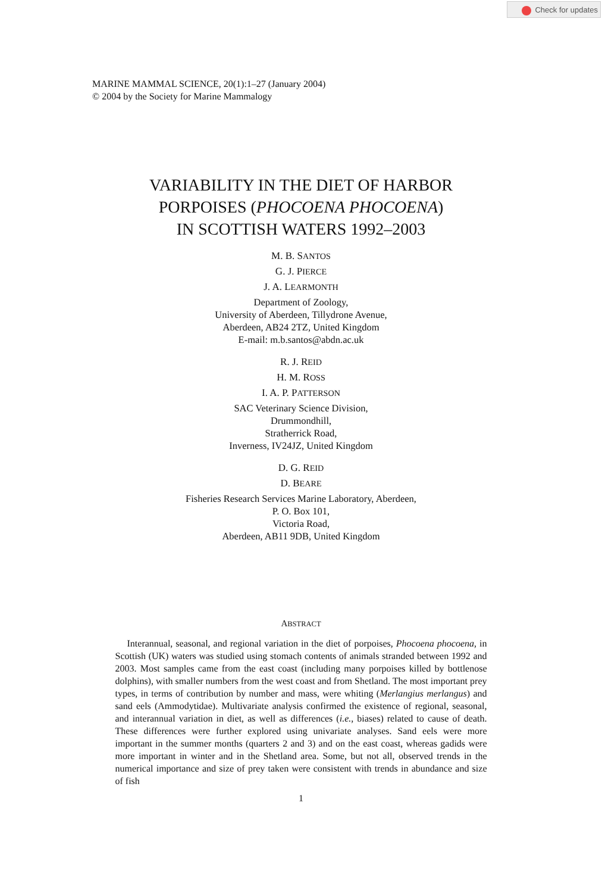Check for updates
MARINE MAMMAL SCIENCE, 20(1):1–27 (January 2004)
© 2004 by the Society for Marine Mammalogy
VARIABILITY IN THE DIET OF HARBOR
PORPOISES (PHOCOENA PHOCOENA)
IN SCOTTISH WATERS 1992–2003
M. B. SANTOS
G. J. PIERCE
J. A. LEARMONTH
Department of Zoology,
University of Aberdeen, Tillydrone Avenue,
Aberdeen, AB24 2TZ, United Kingdom
E-mail: m.b.santos@abdn.ac.uk
R. J. REID
H. M. ROSS
I. A. P. PATTERSON
SAC Veterinary Science Division,
Drummondhill,
Stratherrick Road,
Inverness, IV24JZ, United Kingdom
D. G. REID
D. BEARE
Fisheries Research Services Marine Laboratory, Aberdeen,
P. O. Box 101,
Victoria Road,
Aberdeen, AB11 9DB, United Kingdom
ABSTRACT
Interannual, seasonal, and regional variation in the diet of porpoises, Phocoena phocoena, in Scottish (UK) waters was studied using stomach contents of animals stranded between 1992 and 2003. Most samples came from the east coast (including many porpoises killed by bottlenose dolphins), with smaller numbers from the west coast and from Shetland. The most important prey types, in terms of contribution by number and mass, were whiting (Merlangius merlangus) and sand eels (Ammodytidae). Multivariate analysis confirmed the existence of regional, seasonal, and interannual variation in diet, as well as differences (i.e., biases) related to cause of death. These differences were further explored using univariate analyses. Sand eels were more important in the summer months (quarters 2 and 3) and on the east coast, whereas gadids were more important in winter and in the Shetland area. Some, but not all, observed trends in the numerical importance and size of prey taken were consistent with trends in abundance and size of fish
1